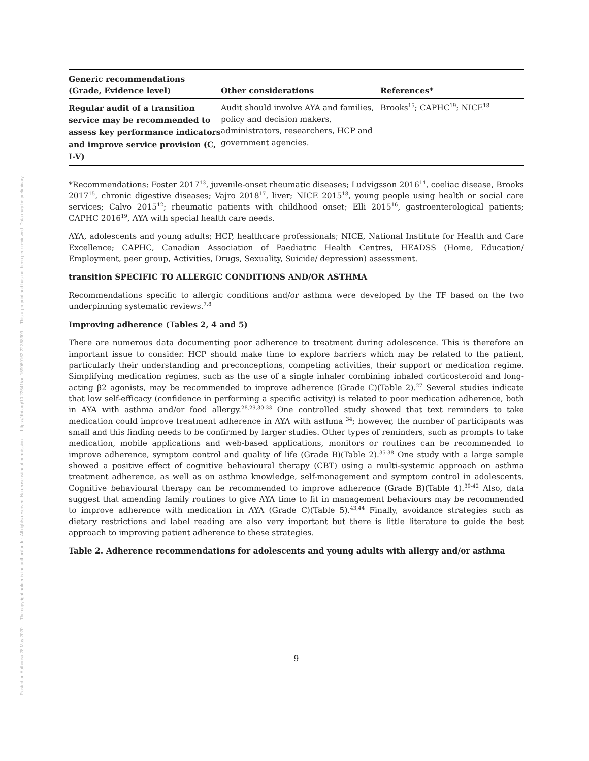Posted on Authorea 28 May 2020 — The copyright holder is the author/funder. All rights reserved. No reuse without permission. — https://doi.org/10.22541/au.159069162.22358309 — This a preprint and has not been peer reviewed. Data may be preliminary.
| Generic recommendations (Grade, Evidence level) | Other considerations | References* |
| --- | --- | --- |
| Regular audit of a transition service may be recommended to assess key performance indicators and improve service provision (C, I-V) | Audit should involve AYA and families, policy and decision makers, administrators, researchers, HCP and government agencies. | Brooks<sup>15</sup>; CAPHC<sup>19</sup>; NICE<sup>18</sup> |
*Recommendations: Foster 2017<sup>13</sup>, juvenile-onset rheumatic diseases; Ludvigsson 2016<sup>14</sup>, coeliac disease, Brooks 2017<sup>15</sup>, chronic digestive diseases; Vajro 2018<sup>17</sup>, liver; NICE 2015<sup>18</sup>, young people using health or social care services; Calvo 2015<sup>12</sup>; rheumatic patients with childhood onset; Elli 2015<sup>16</sup>, gastroenterological patients; CAPHC 2016<sup>19</sup>, AYA with special health care needs.
AYA, adolescents and young adults; HCP, healthcare professionals; NICE, National Institute for Health and Care Excellence; CAPHC, Canadian Association of Paediatric Health Centres, HEADSS (Home, Education/ Employment, peer group, Activities, Drugs, Sexuality, Suicide/ depression) assessment.
transition SPECIFIC TO ALLERGIC CONDITIONS AND/OR ASTHMA
Recommendations specific to allergic conditions and/or asthma were developed by the TF based on the two underpinning systematic reviews.<sup>7,8</sup>
Improving adherence (Tables 2, 4 and 5)
There are numerous data documenting poor adherence to treatment during adolescence. This is therefore an important issue to consider. HCP should make time to explore barriers which may be related to the patient, particularly their understanding and preconceptions, competing activities, their support or medication regime. Simplifying medication regimes, such as the use of a single inhaler combining inhaled corticosteroid and long-acting β2 agonists, may be recommended to improve adherence (Grade C)(Table 2).<sup>27</sup> Several studies indicate that low self-efficacy (confidence in performing a specific activity) is related to poor medication adherence, both in AYA with asthma and/or food allergy.<sup>28,29,30-33</sup> One controlled study showed that text reminders to take medication could improve treatment adherence in AYA with asthma <sup>34</sup>; however, the number of participants was small and this finding needs to be confirmed by larger studies. Other types of reminders, such as prompts to take medication, mobile applications and web-based applications, monitors or routines can be recommended to improve adherence, symptom control and quality of life (Grade B)(Table 2).<sup>35-38</sup> One study with a large sample showed a positive effect of cognitive behavioural therapy (CBT) using a multi-systemic approach on asthma treatment adherence, as well as on asthma knowledge, self-management and symptom control in adolescents. Cognitive behavioural therapy can be recommended to improve adherence (Grade B)(Table 4).<sup>39-42</sup> Also, data suggest that amending family routines to give AYA time to fit in management behaviours may be recommended to improve adherence with medication in AYA (Grade C)(Table 5).<sup>43,44</sup> Finally, avoidance strategies such as dietary restrictions and label reading are also very important but there is little literature to guide the best approach to improving patient adherence to these strategies.
Table 2. Adherence recommendations for adolescents and young adults with allergy and/or asthma
9